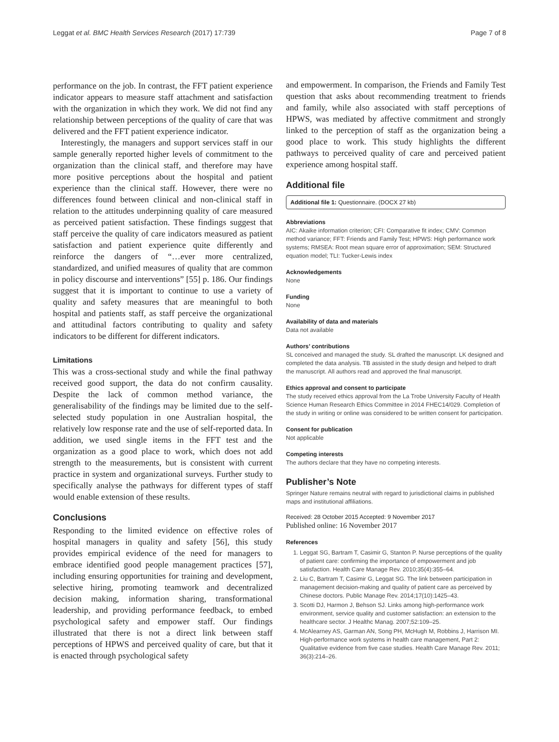Leggat et al. BMC Health Services Research (2017) 17:739 Page 7 of 8
performance on the job. In contrast, the FFT patient experience indicator appears to measure staff attachment and satisfaction with the organization in which they work. We did not find any relationship between perceptions of the quality of care that was delivered and the FFT patient experience indicator.
Interestingly, the managers and support services staff in our sample generally reported higher levels of commitment to the organization than the clinical staff, and therefore may have more positive perceptions about the hospital and patient experience than the clinical staff. However, there were no differences found between clinical and non-clinical staff in relation to the attitudes underpinning quality of care measured as perceived patient satisfaction. These findings suggest that staff perceive the quality of care indicators measured as patient satisfaction and patient experience quite differently and reinforce the dangers of “…ever more centralized, standardized, and unified measures of quality that are common in policy discourse and interventions” [55] p. 186. Our findings suggest that it is important to continue to use a variety of quality and safety measures that are meaningful to both hospital and patients staff, as staff perceive the organizational and attitudinal factors contributing to quality and safety indicators to be different for different indicators.
Limitations
This was a cross-sectional study and while the final pathway received good support, the data do not confirm causality. Despite the lack of common method variance, the generalisability of the findings may be limited due to the self-selected study population in one Australian hospital, the relatively low response rate and the use of self-reported data. In addition, we used single items in the FFT test and the organization as a good place to work, which does not add strength to the measurements, but is consistent with current practice in system and organizational surveys. Further study to specifically analyse the pathways for different types of staff would enable extension of these results.
Conclusions
Responding to the limited evidence on effective roles of hospital managers in quality and safety [56], this study provides empirical evidence of the need for managers to embrace identified good people management practices [57], including ensuring opportunities for training and development, selective hiring, promoting teamwork and decentralized decision making, information sharing, transformational leadership, and providing performance feedback, to embed psychological safety and empower staff. Our findings illustrated that there is not a direct link between staff perceptions of HPWS and perceived quality of care, but that it is enacted through psychological safety
and empowerment. In comparison, the Friends and Family Test question that asks about recommending treatment to friends and family, while also associated with staff perceptions of HPWS, was mediated by affective commitment and strongly linked to the perception of staff as the organization being a good place to work. This study highlights the different pathways to perceived quality of care and perceived patient experience among hospital staff.
Additional file
Additional file 1: Questionnaire. (DOCX 27 kb)
Abbreviations
AIC: Akaike information criterion; CFI: Comparative fit index; CMV: Common method variance; FFT: Friends and Family Test; HPWS: High performance work systems; RMSEA: Root mean square error of approximation; SEM: Structured equation model; TLI: Tucker-Lewis index
Acknowledgements
None
Funding
None
Availability of data and materials
Data not available
Authors’ contributions
SL conceived and managed the study. SL drafted the manuscript. LK designed and completed the data analysis. TB assisted in the study design and helped to draft the manuscript. All authors read and approved the final manuscript.
Ethics approval and consent to participate
The study received ethics approval from the La Trobe University Faculty of Health Science Human Research Ethics Committee in 2014 FHEC14/029. Completion of the study in writing or online was considered to be written consent for participation.
Consent for publication
Not applicable
Competing interests
The authors declare that they have no competing interests.
Publisher’s Note
Springer Nature remains neutral with regard to jurisdictional claims in published maps and institutional affiliations.
Received: 28 October 2015 Accepted: 9 November 2017
Published online: 16 November 2017
References
1. Leggat SG, Bartram T, Casimir G, Stanton P. Nurse perceptions of the quality of patient care: confirming the importance of empowerment and job satisfaction. Health Care Manage Rev. 2010;35(4):355–64.
2. Liu C, Bartram T, Casimir G, Leggat SG. The link between participation in management decision-making and quality of patient care as perceived by Chinese doctors. Public Manage Rev. 2014;17(10):1425–43.
3. Scotti DJ, Harmon J, Behson SJ. Links among high-performance work environment, service quality and customer satisfaction: an extension to the healthcare sector. J Healthc Manag. 2007;52:109–25.
4. McAlearney AS, Garman AN, Song PH, McHugh M, Robbins J, Harrison MI. High-performance work systems in health care management, Part 2: Qualitative evidence from five case studies. Health Care Manage Rev. 2011; 36(3):214–26.